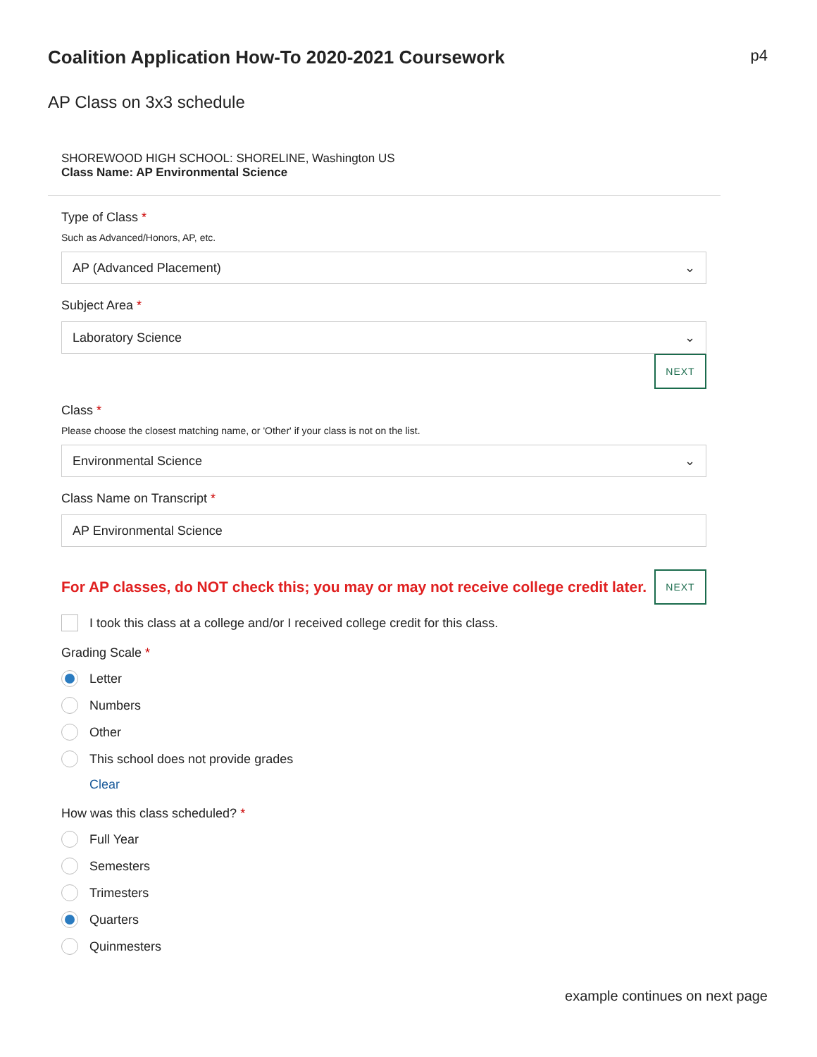Coalition Application How-To 2020-2021 Coursework
p4
AP Class on 3x3 schedule
SHOREWOOD HIGH SCHOOL: SHORELINE, Washington US
Class Name: AP Environmental Science
Type of Class *
Such as Advanced/Honors, AP, etc.
AP (Advanced Placement) ⌄
Subject Area *
Laboratory Science ⌄
NEXT
Class *
Please choose the closest matching name, or 'Other' if your class is not on the list.
Environmental Science ⌄
Class Name on Transcript *
AP Environmental Science
For AP classes, do NOT check this; you may or may not receive college credit later.
NEXT
I took this class at a college and/or I received college credit for this class.
Grading Scale *
Letter
Numbers
Other
This school does not provide grades
Clear
How was this class scheduled? *
Full Year
Semesters
Trimesters
Quarters
Quinmesters
example continues on next page